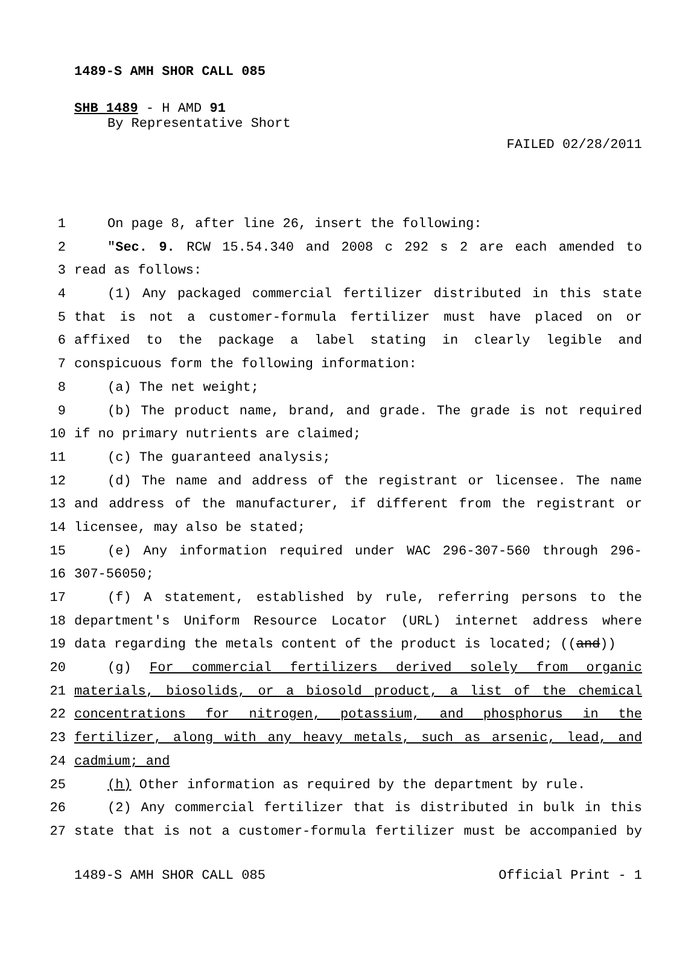1489-S AMH SHOR CALL 085
SHB 1489 - H AMD 91
By Representative Short
FAILED 02/28/2011
1 On page 8, after line 26, insert the following:
2 "Sec. 9. RCW 15.54.340 and 2008 c 292 s 2 are each amended to
3 read as follows:
4 (1) Any packaged commercial fertilizer distributed in this state
5 that is not a customer-formula fertilizer must have placed on or
6 affixed to the package a label stating in clearly legible and
7 conspicuous form the following information:
8 (a) The net weight;
9 (b) The product name, brand, and grade. The grade is not required
10 if no primary nutrients are claimed;
11 (c) The guaranteed analysis;
12 (d) The name and address of the registrant or licensee. The name
13 and address of the manufacturer, if different from the registrant or
14 licensee, may also be stated;
15 (e) Any information required under WAC 296-307-560 through 296-
16 307-56050;
17 (f) A statement, established by rule, referring persons to the
18 department's Uniform Resource Locator (URL) internet address where
19 data regarding the metals content of the product is located; ((and))
20 (g) For commercial fertilizers derived solely from organic
21 materials, biosolids, or a biosold product, a list of the chemical
22 concentrations for nitrogen, potassium, and phosphorus in the
23 fertilizer, along with any heavy metals, such as arsenic, lead, and
24 cadmium; and
25 (h) Other information as required by the department by rule.
26 (2) Any commercial fertilizer that is distributed in bulk in this
27 state that is not a customer-formula fertilizer must be accompanied by
1489-S AMH SHOR CALL 085 Official Print - 1